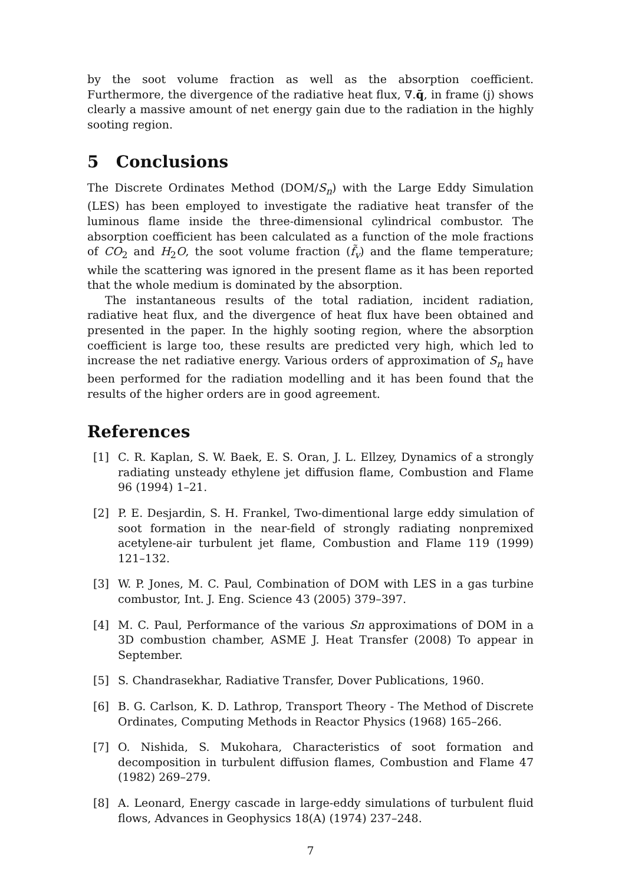by the soot volume fraction as well as the absorption coefficient. Furthermore, the divergence of the radiative heat flux, ∇.q̄, in frame (j) shows clearly a massive amount of net energy gain due to the radiation in the highly sooting region.
5 Conclusions
The Discrete Ordinates Method (DOM/S<sub>n</sub>) with the Large Eddy Simulation (LES) has been employed to investigate the radiative heat transfer of the luminous flame inside the three-dimensional cylindrical combustor. The absorption coefficient has been calculated as a function of the mole fractions of CO<sub>2</sub> and H<sub>2</sub>O, the soot volume fraction (f̃<sub>v</sub>) and the flame temperature; while the scattering was ignored in the present flame as it has been reported that the whole medium is dominated by the absorption.
The instantaneous results of the total radiation, incident radiation, radiative heat flux, and the divergence of heat flux have been obtained and presented in the paper. In the highly sooting region, where the absorption coefficient is large too, these results are predicted very high, which led to increase the net radiative energy. Various orders of approximation of S<sub>n</sub> have been performed for the radiation modelling and it has been found that the results of the higher orders are in good agreement.
References
[1] C. R. Kaplan, S. W. Baek, E. S. Oran, J. L. Ellzey, Dynamics of a strongly radiating unsteady ethylene jet diffusion flame, Combustion and Flame 96 (1994) 1–21.
[2] P. E. Desjardin, S. H. Frankel, Two-dimentional large eddy simulation of soot formation in the near-field of strongly radiating nonpremixed acetylene-air turbulent jet flame, Combustion and Flame 119 (1999) 121–132.
[3] W. P. Jones, M. C. Paul, Combination of DOM with LES in a gas turbine combustor, Int. J. Eng. Science 43 (2005) 379–397.
[4] M. C. Paul, Performance of the various Sn approximations of DOM in a 3D combustion chamber, ASME J. Heat Transfer (2008) To appear in September.
[5] S. Chandrasekhar, Radiative Transfer, Dover Publications, 1960.
[6] B. G. Carlson, K. D. Lathrop, Transport Theory - The Method of Discrete Ordinates, Computing Methods in Reactor Physics (1968) 165–266.
[7] O. Nishida, S. Mukohara, Characteristics of soot formation and decomposition in turbulent diffusion flames, Combustion and Flame 47 (1982) 269–279.
[8] A. Leonard, Energy cascade in large-eddy simulations of turbulent fluid flows, Advances in Geophysics 18(A) (1974) 237–248.
7